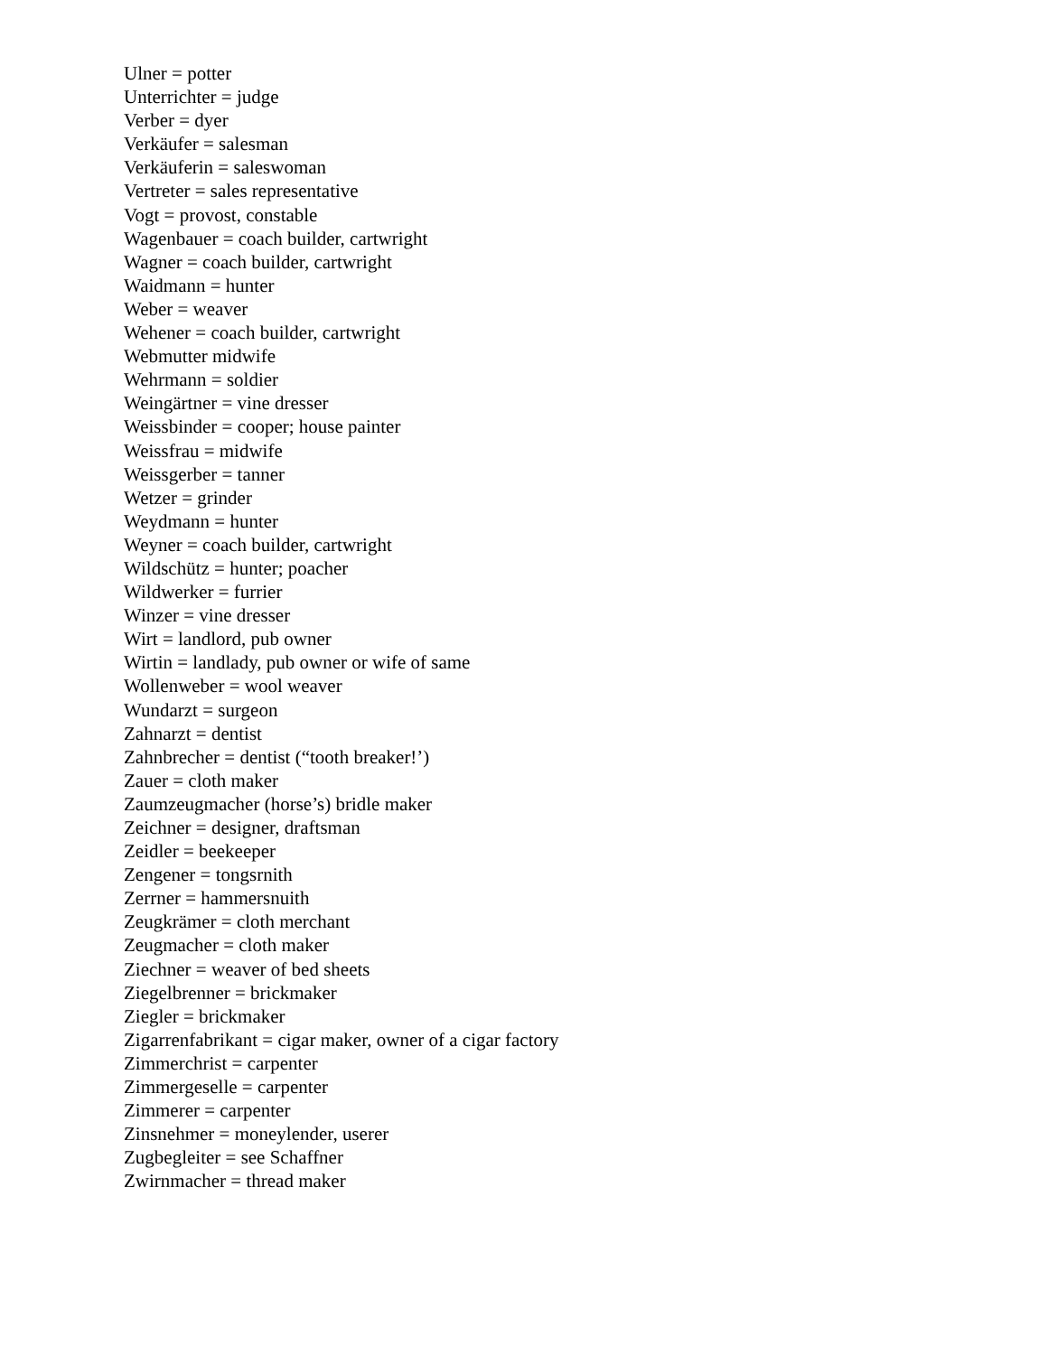Ulner = potter
Unterrichter = judge
Verber = dyer
Verkäufer = salesman
Verkäuferin = saleswoman
Vertreter = sales representative
Vogt = provost, constable
Wagenbauer = coach builder, cartwright
Wagner = coach builder, cartwright
Waidmann = hunter
Weber = weaver
Wehener = coach builder, cartwright
Webmutter midwife
Wehrmann = soldier
Weingärtner = vine dresser
Weissbinder = cooper; house painter
Weissfrau = midwife
Weissgerber = tanner
Wetzer = grinder
Weydmann = hunter
Weyner = coach builder, cartwright
Wildschütz = hunter; poacher
Wildwerker = furrier
Winzer = vine dresser
Wirt = landlord, pub owner
Wirtin = landlady, pub owner or wife of same
Wollenweber = wool weaver
Wundarzt = surgeon
Zahnarzt = dentist
Zahnbrecher = dentist (“tooth breaker!’)
Zauer = cloth maker
Zaumzeugmacher (horse’s) bridle maker
Zeichner = designer, draftsman
Zeidler = beekeeper
Zengener = tongsrnith
Zerrner = hammersnuith
Zeugkrämer = cloth merchant
Zeugmacher = cloth maker
Ziechner = weaver of bed sheets
Ziegelbrenner = brickmaker
Ziegler = brickmaker
Zigarrenfabrikant = cigar maker, owner of a cigar factory
Zimmerchrist = carpenter
Zimmergeselle = carpenter
Zimmerer = carpenter
Zinsnehmer = moneylender, userer
Zugbegleiter = see Schaffner
Zwirnmacher = thread maker